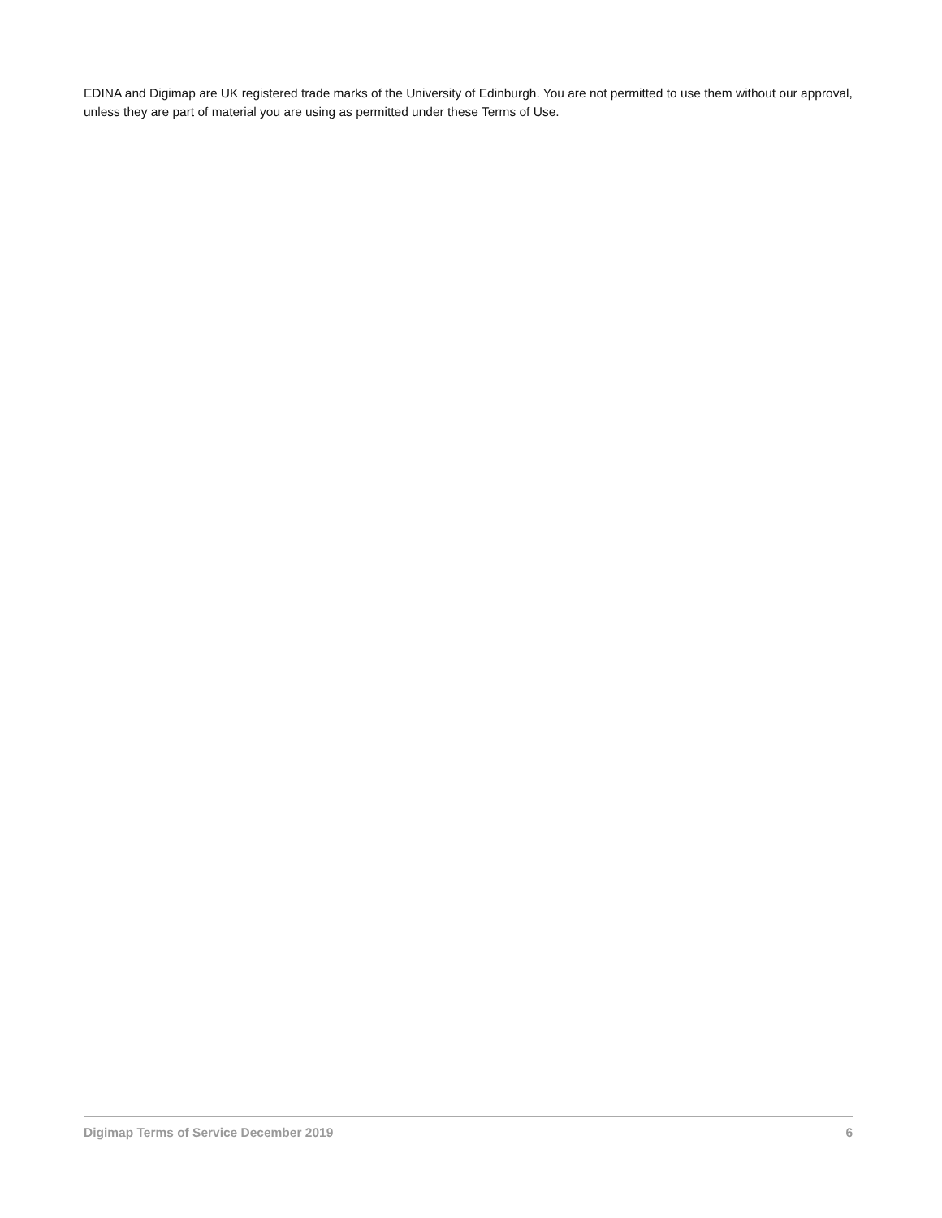EDINA and Digimap are UK registered trade marks of the University of Edinburgh. You are not permitted to use them without our approval, unless they are part of material you are using as permitted under these Terms of Use.
Digimap Terms of Service December 2019 6